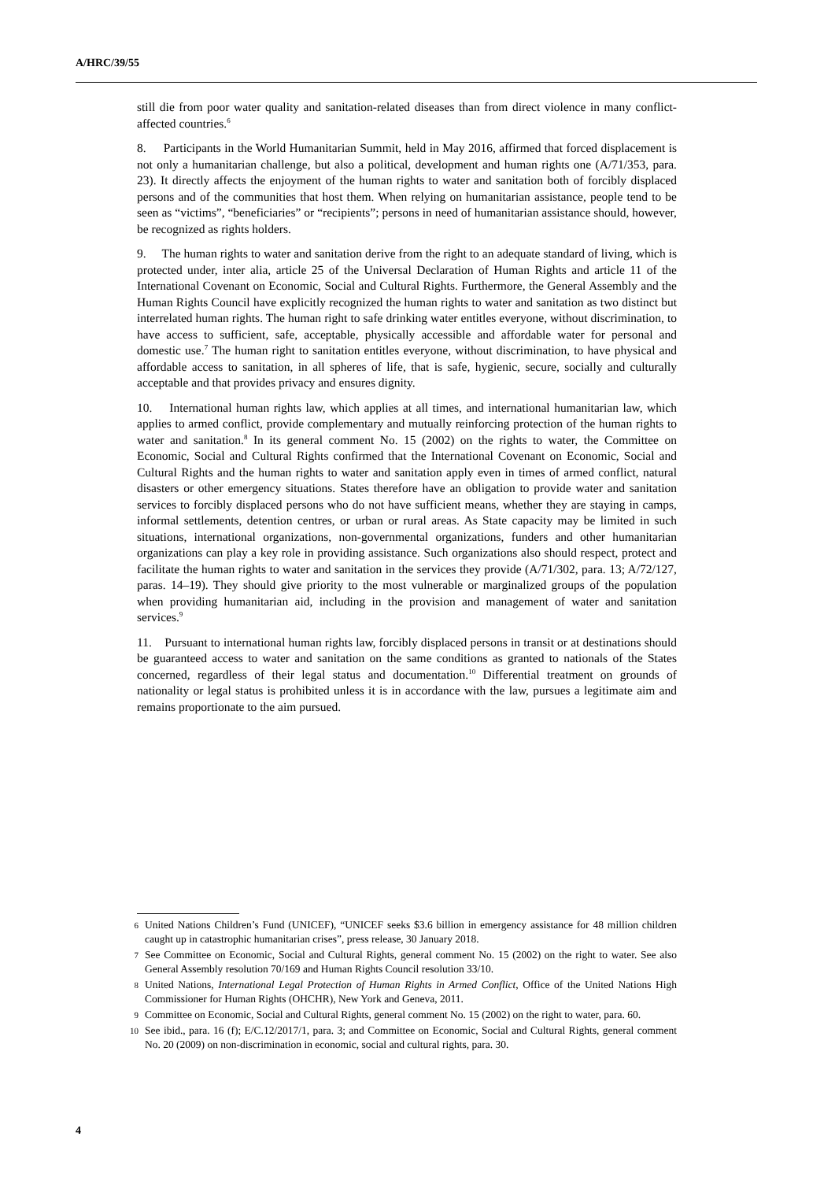A/HRC/39/55
still die from poor water quality and sanitation-related diseases than from direct violence in many conflict-affected countries.<sup>6</sup>
8. Participants in the World Humanitarian Summit, held in May 2016, affirmed that forced displacement is not only a humanitarian challenge, but also a political, development and human rights one (A/71/353, para. 23). It directly affects the enjoyment of the human rights to water and sanitation both of forcibly displaced persons and of the communities that host them. When relying on humanitarian assistance, people tend to be seen as “victims”, “beneficiaries” or “recipients”; persons in need of humanitarian assistance should, however, be recognized as rights holders.
9. The human rights to water and sanitation derive from the right to an adequate standard of living, which is protected under, inter alia, article 25 of the Universal Declaration of Human Rights and article 11 of the International Covenant on Economic, Social and Cultural Rights. Furthermore, the General Assembly and the Human Rights Council have explicitly recognized the human rights to water and sanitation as two distinct but interrelated human rights. The human right to safe drinking water entitles everyone, without discrimination, to have access to sufficient, safe, acceptable, physically accessible and affordable water for personal and domestic use.<sup>7</sup> The human right to sanitation entitles everyone, without discrimination, to have physical and affordable access to sanitation, in all spheres of life, that is safe, hygienic, secure, socially and culturally acceptable and that provides privacy and ensures dignity.
10. International human rights law, which applies at all times, and international humanitarian law, which applies to armed conflict, provide complementary and mutually reinforcing protection of the human rights to water and sanitation.<sup>8</sup> In its general comment No. 15 (2002) on the rights to water, the Committee on Economic, Social and Cultural Rights confirmed that the International Covenant on Economic, Social and Cultural Rights and the human rights to water and sanitation apply even in times of armed conflict, natural disasters or other emergency situations. States therefore have an obligation to provide water and sanitation services to forcibly displaced persons who do not have sufficient means, whether they are staying in camps, informal settlements, detention centres, or urban or rural areas. As State capacity may be limited in such situations, international organizations, non-governmental organizations, funders and other humanitarian organizations can play a key role in providing assistance. Such organizations also should respect, protect and facilitate the human rights to water and sanitation in the services they provide (A/71/302, para. 13; A/72/127, paras. 14–19). They should give priority to the most vulnerable or marginalized groups of the population when providing humanitarian aid, including in the provision and management of water and sanitation services.<sup>9</sup>
11. Pursuant to international human rights law, forcibly displaced persons in transit or at destinations should be guaranteed access to water and sanitation on the same conditions as granted to nationals of the States concerned, regardless of their legal status and documentation.<sup>10</sup> Differential treatment on grounds of nationality or legal status is prohibited unless it is in accordance with the law, pursues a legitimate aim and remains proportionate to the aim pursued.
6 United Nations Children’s Fund (UNICEF), “UNICEF seeks $3.6 billion in emergency assistance for 48 million children caught up in catastrophic humanitarian crises”, press release, 30 January 2018.
7 See Committee on Economic, Social and Cultural Rights, general comment No. 15 (2002) on the right to water. See also General Assembly resolution 70/169 and Human Rights Council resolution 33/10.
8 United Nations, International Legal Protection of Human Rights in Armed Conflict, Office of the United Nations High Commissioner for Human Rights (OHCHR), New York and Geneva, 2011.
9 Committee on Economic, Social and Cultural Rights, general comment No. 15 (2002) on the right to water, para. 60.
10 See ibid., para. 16 (f); E/C.12/2017/1, para. 3; and Committee on Economic, Social and Cultural Rights, general comment No. 20 (2009) on non-discrimination in economic, social and cultural rights, para. 30.
4